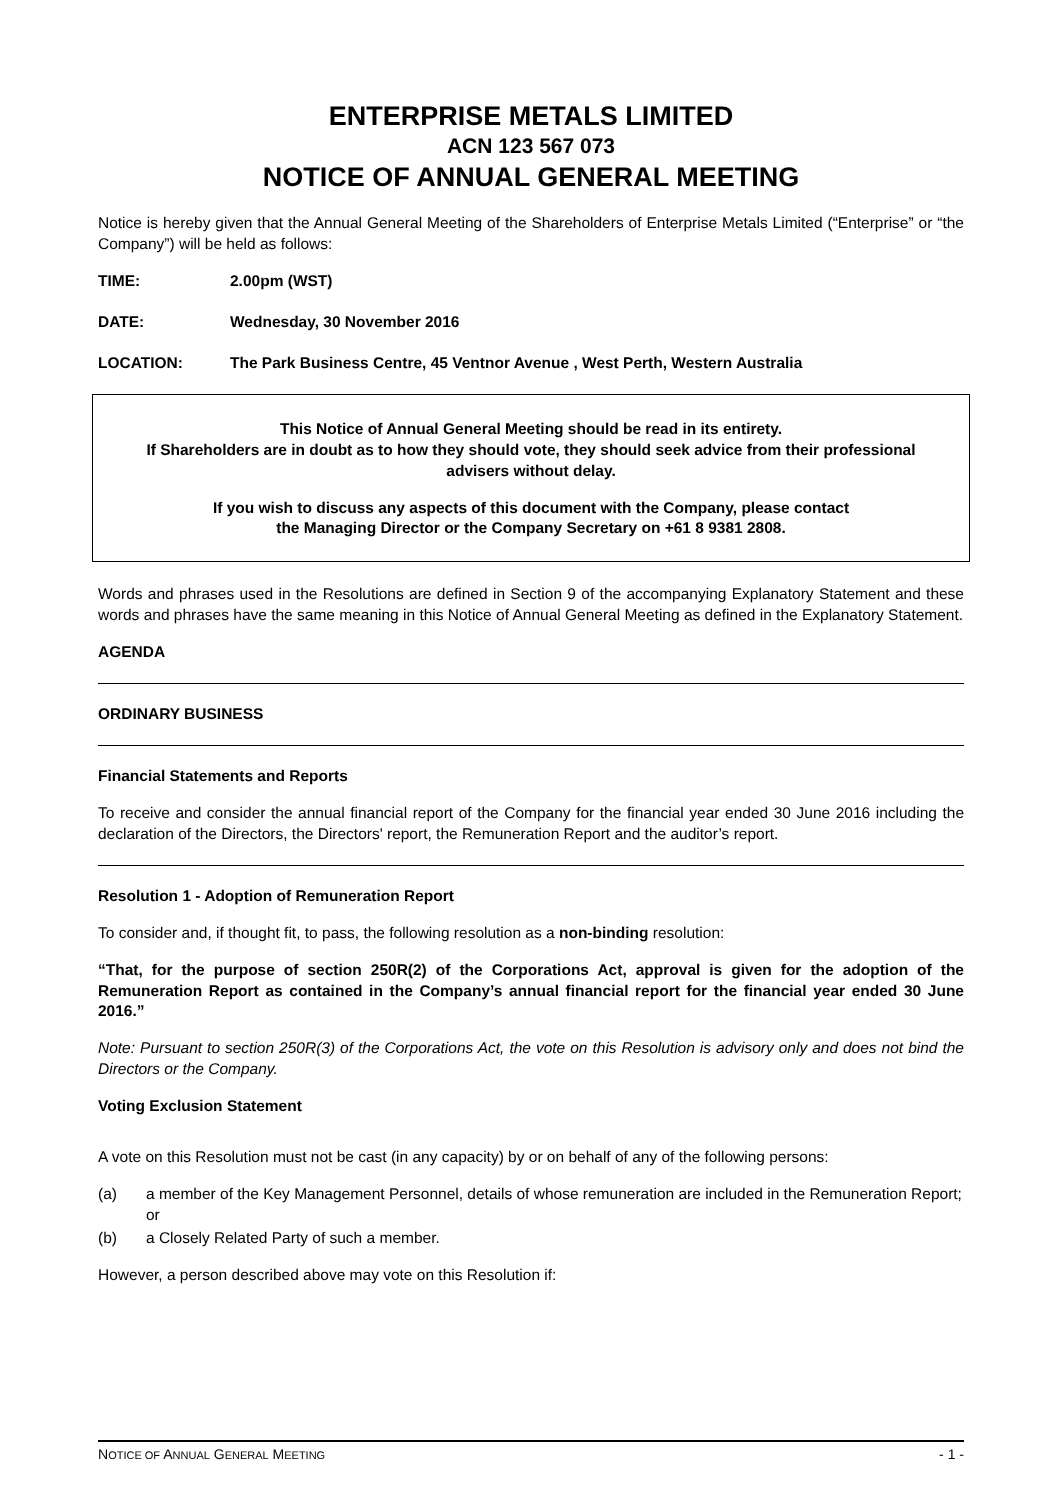ENTERPRISE METALS LIMITED
ACN 123 567 073
NOTICE OF ANNUAL GENERAL MEETING
Notice is hereby given that the Annual General Meeting of the Shareholders of Enterprise Metals Limited (“Enterprise” or “the Company”) will be held as follows:
TIME: 2.00pm (WST)
DATE: Wednesday, 30 November 2016
LOCATION: The Park Business Centre, 45 Ventnor Avenue , West Perth, Western Australia
This Notice of Annual General Meeting should be read in its entirety.
If Shareholders are in doubt as to how they should vote, they should seek advice from their professional advisers without delay.
If you wish to discuss any aspects of this document with the Company, please contact
the Managing Director or the Company Secretary on +61 8 9381 2808.
Words and phrases used in the Resolutions are defined in Section 9 of the accompanying Explanatory Statement and these words and phrases have the same meaning in this Notice of Annual General Meeting as defined in the Explanatory Statement.
AGENDA
ORDINARY BUSINESS
Financial Statements and Reports
To receive and consider the annual financial report of the Company for the financial year ended 30 June 2016 including the declaration of the Directors, the Directors' report, the Remuneration Report and the auditor’s report.
Resolution 1 - Adoption of Remuneration Report
To consider and, if thought fit, to pass, the following resolution as a non-binding resolution:
“That, for the purpose of section 250R(2) of the Corporations Act, approval is given for the adoption of the Remuneration Report as contained in the Company’s annual financial report for the financial year ended 30 June 2016.”
Note: Pursuant to section 250R(3) of the Corporations Act, the vote on this Resolution is advisory only and does not bind the Directors or the Company.
Voting Exclusion Statement
A vote on this Resolution must not be cast (in any capacity) by or on behalf of any of the following persons:
(a) a member of the Key Management Personnel, details of whose remuneration are included in the Remuneration Report; or
(b) a Closely Related Party of such a member.
However, a person described above may vote on this Resolution if:
NOTICE OF ANNUAL GENERAL MEETING - 1 -